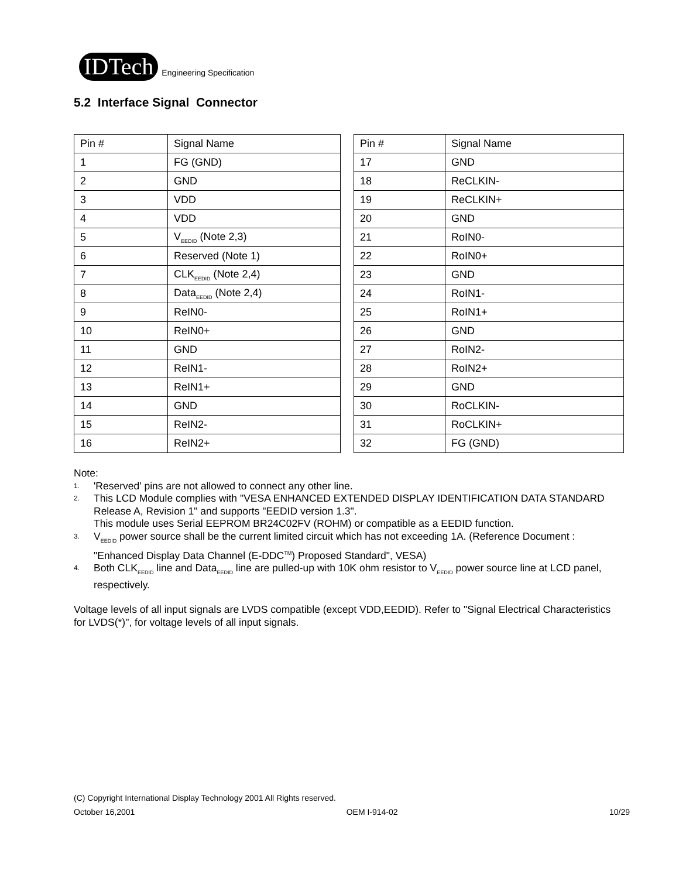IDTech
Engineering Specification
5.2 Interface Signal Connector
| Pin # | Signal Name |
| --- | --- |
| 1 | FG (GND) |
| 2 | GND |
| 3 | VDD |
| 4 | VDD |
| 5 | V<sub>EEDID</sub> (Note 2,3) |
| 6 | Reserved (Note 1) |
| 7 | CLK<sub>EEDID</sub> (Note 2,4) |
| 8 | Data<sub>EEDID</sub> (Note 2,4) |
| 9 | ReIN0- |
| 10 | ReIN0+ |
| 11 | GND |
| 12 | ReIN1- |
| 13 | ReIN1+ |
| 14 | GND |
| 15 | ReIN2- |
| 16 | ReIN2+ |
| Pin # | Signal Name |
| --- | --- |
| 17 | GND |
| 18 | ReCLKIN- |
| 19 | ReCLKIN+ |
| 20 | GND |
| 21 | RoIN0- |
| 22 | RoIN0+ |
| 23 | GND |
| 24 | RoIN1- |
| 25 | RoIN1+ |
| 26 | GND |
| 27 | RoIN2- |
| 28 | RoIN2+ |
| 29 | GND |
| 30 | RoCLKIN- |
| 31 | RoCLKIN+ |
| 32 | FG (GND) |
Note:
1. 'Reserved' pins are not allowed to connect any other line.
2. This LCD Module complies with "VESA ENHANCED EXTENDED DISPLAY IDENTIFICATION DATA STANDARD Release A, Revision 1" and supports "EEDID version 1.3".
This module uses Serial EEPROM BR24C02FV (ROHM) or compatible as a EEDID function.
3. V<sub>EEDID</sub> power source shall be the current limited circuit which has not exceeding 1A. (Reference Document : "Enhanced Display Data Channel (E-DDC<sup>TM</sup>) Proposed Standard", VESA)
4. Both CLK<sub>EEDID</sub> line and Data<sub>EEDID</sub> line are pulled-up with 10K ohm resistor to V<sub>EEDID</sub> power source line at LCD panel, respectively.
Voltage levels of all input signals are LVDS compatible (except VDD,EEDID). Refer to "Signal Electrical Characteristics for LVDS(*)", for voltage levels of all input signals.
(C) Copyright International Display Technology 2001 All Rights reserved.
October 16,2001 OEM I-914-02 10/29